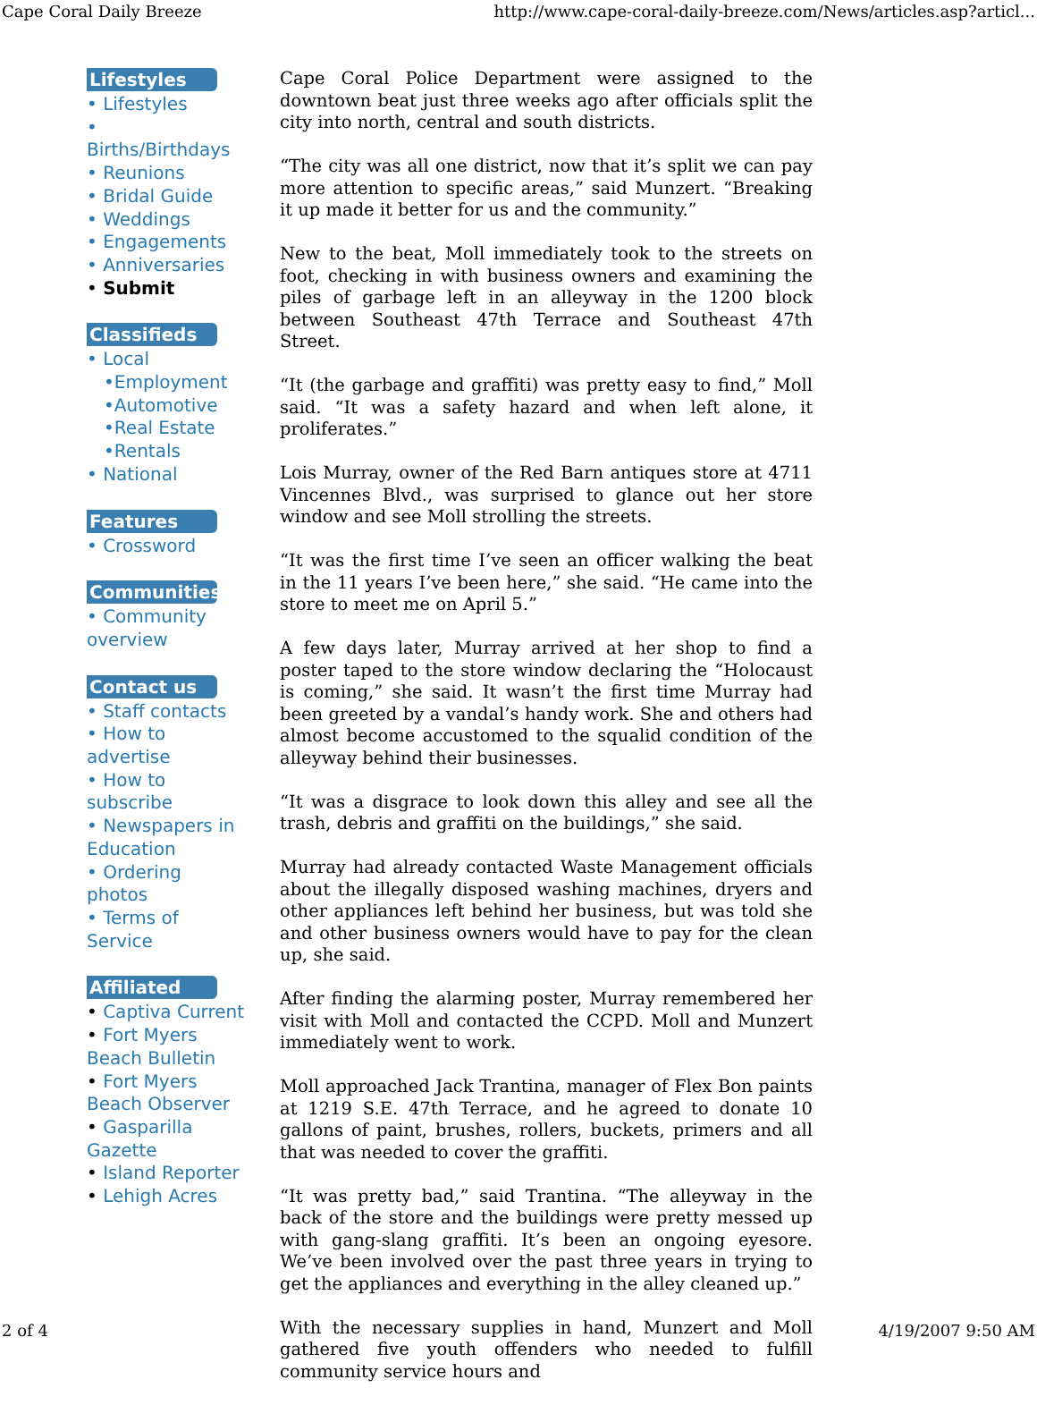Cape Coral Daily Breeze http://www.cape-coral-daily-breeze.com/News/articles.asp?articl...
Lifestyles
• Lifestyles
•
Births/Birthdays
• Reunions
• Bridal Guide
• Weddings
• Engagements
• Anniversaries
• Submit
Classifieds
• Local
•Employment
•Automotive
•Real Estate
•Rentals
• National
Features
• Crossword
Communities
• Community overview
Contact us
• Staff contacts
• How to advertise
• How to subscribe
• Newspapers in Education
• Ordering photos
• Terms of Service
Affiliated
• Captiva Current
• Fort Myers Beach Bulletin
• Fort Myers Beach Observer
• Gasparilla Gazette
• Island Reporter
• Lehigh Acres
Cape Coral Police Department were assigned to the downtown beat just three weeks ago after officials split the city into north, central and south districts.
“The city was all one district, now that it’s split we can pay more attention to specific areas,” said Munzert. “Breaking it up made it better for us and the community.”
New to the beat, Moll immediately took to the streets on foot, checking in with business owners and examining the piles of garbage left in an alleyway in the 1200 block between Southeast 47th Terrace and Southeast 47th Street.
“It (the garbage and graffiti) was pretty easy to find,” Moll said. “It was a safety hazard and when left alone, it proliferates.”
Lois Murray, owner of the Red Barn antiques store at 4711 Vincennes Blvd., was surprised to glance out her store window and see Moll strolling the streets.
“It was the first time I’ve seen an officer walking the beat in the 11 years I’ve been here,” she said. “He came into the store to meet me on April 5.”
A few days later, Murray arrived at her shop to find a poster taped to the store window declaring the “Holocaust is coming,” she said. It wasn’t the first time Murray had been greeted by a vandal’s handy work. She and others had almost become accustomed to the squalid condition of the alleyway behind their businesses.
“It was a disgrace to look down this alley and see all the trash, debris and graffiti on the buildings,” she said.
Murray had already contacted Waste Management officials about the illegally disposed washing machines, dryers and other appliances left behind her business, but was told she and other business owners would have to pay for the clean up, she said.
After finding the alarming poster, Murray remembered her visit with Moll and contacted the CCPD. Moll and Munzert immediately went to work.
Moll approached Jack Trantina, manager of Flex Bon paints at 1219 S.E. 47th Terrace, and he agreed to donate 10 gallons of paint, brushes, rollers, buckets, primers and all that was needed to cover the graffiti.
“It was pretty bad,” said Trantina. “The alleyway in the back of the store and the buildings were pretty messed up with gang-slang graffiti. It’s been an ongoing eyesore. We’ve been involved over the past three years in trying to get the appliances and everything in the alley cleaned up.”
With the necessary supplies in hand, Munzert and Moll gathered five youth offenders who needed to fulfill community service hours and
2 of 4 4/19/2007 9:50 AM